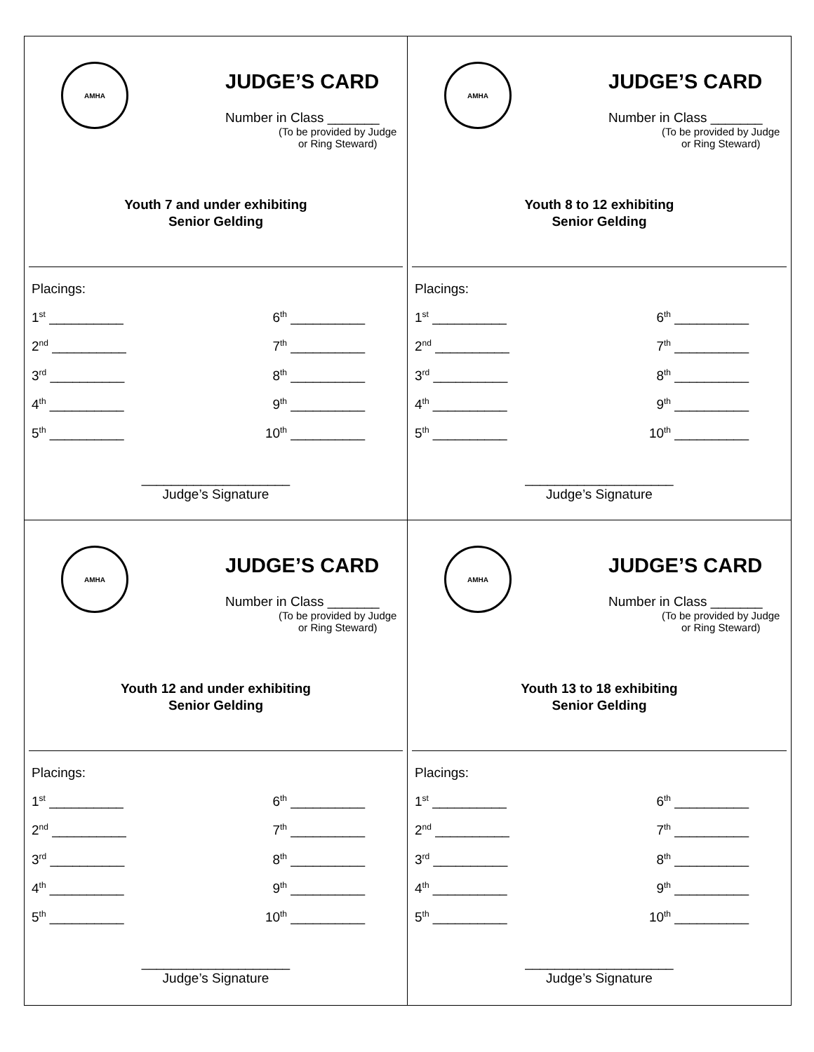AMHA
JUDGE’S CARD
Number in Class _______
(To be provided by Judge
or Ring Steward)
Youth 7 and under exhibiting
Senior Gelding
Placings:
1<sup>st</sup> __________ 6<sup>th</sup> __________
2<sup>nd</sup> __________ 7<sup>th</sup> __________
3<sup>rd</sup> __________ 8<sup>th</sup> __________
4<sup>th</sup> __________ 9<sup>th</sup> __________
5<sup>th</sup> __________ 10<sup>th</sup> __________
____________________
Judge’s Signature
AMHA
JUDGE’S CARD
Number in Class _______
(To be provided by Judge
or Ring Steward)
Youth 8 to 12 exhibiting
Senior Gelding
Placings:
1<sup>st</sup> __________ 6<sup>th</sup> __________
2<sup>nd</sup> __________ 7<sup>th</sup> __________
3<sup>rd</sup> __________ 8<sup>th</sup> __________
4<sup>th</sup> __________ 9<sup>th</sup> __________
5<sup>th</sup> __________ 10<sup>th</sup> __________
____________________
Judge’s Signature
AMHA
JUDGE’S CARD
Number in Class _______
(To be provided by Judge
or Ring Steward)
Youth 12 and under exhibiting
Senior Gelding
Placings:
1<sup>st</sup> __________ 6<sup>th</sup> __________
2<sup>nd</sup> __________ 7<sup>th</sup> __________
3<sup>rd</sup> __________ 8<sup>th</sup> __________
4<sup>th</sup> __________ 9<sup>th</sup> __________
5<sup>th</sup> __________ 10<sup>th</sup> __________
____________________
Judge’s Signature
AMHA
JUDGE’S CARD
Number in Class _______
(To be provided by Judge
or Ring Steward)
Youth 13 to 18 exhibiting
Senior Gelding
Placings:
1<sup>st</sup> __________ 6<sup>th</sup> __________
2<sup>nd</sup> __________ 7<sup>th</sup> __________
3<sup>rd</sup> __________ 8<sup>th</sup> __________
4<sup>th</sup> __________ 9<sup>th</sup> __________
5<sup>th</sup> __________ 10<sup>th</sup> __________
____________________
Judge’s Signature